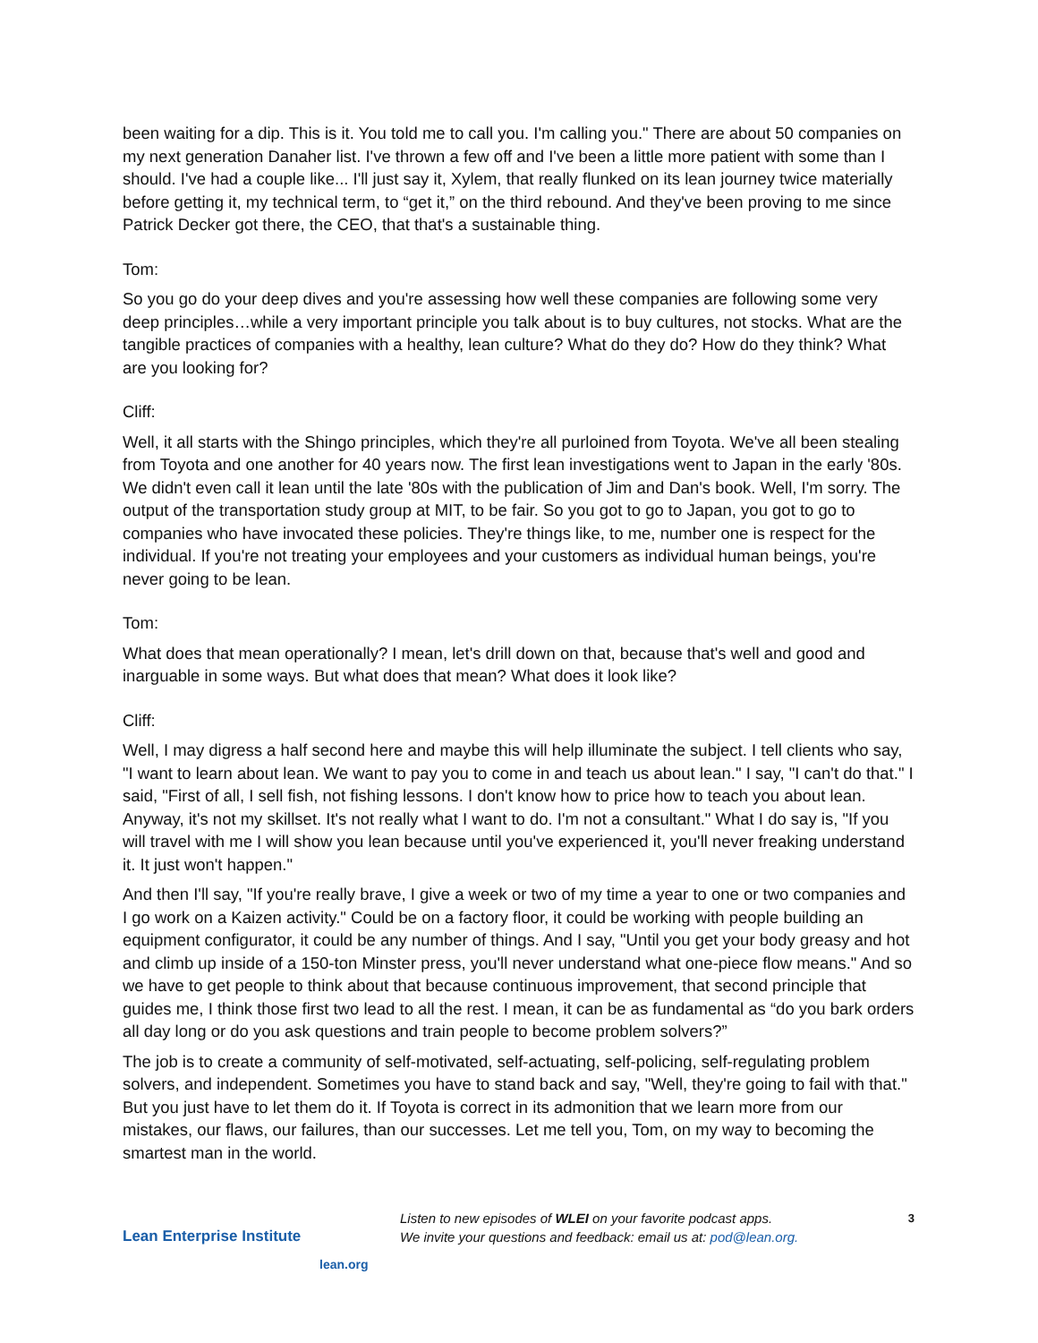been waiting for a dip. This is it. You told me to call you. I'm calling you." There are about 50 companies on my next generation Danaher list. I've thrown a few off and I've been a little more patient with some than I should. I've had a couple like... I'll just say it, Xylem, that really flunked on its lean journey twice materially before getting it, my technical term, to “get it,” on the third rebound. And they've been proving to me since Patrick Decker got there, the CEO, that that's a sustainable thing.
Tom:
So you go do your deep dives and you're assessing how well these companies are following some very deep principles…while a very important principle you talk about is to buy cultures, not stocks. What are the tangible practices of companies with a healthy, lean culture? What do they do? How do they think? What are you looking for?
Cliff:
Well, it all starts with the Shingo principles, which they're all purloined from Toyota. We've all been stealing from Toyota and one another for 40 years now. The first lean investigations went to Japan in the early '80s. We didn't even call it lean until the late '80s with the publication of Jim and Dan's book. Well, I'm sorry. The output of the transportation study group at MIT, to be fair. So you got to go to Japan, you got to go to companies who have invocated these policies. They're things like, to me, number one is respect for the individual. If you're not treating your employees and your customers as individual human beings, you're never going to be lean.
Tom:
What does that mean operationally? I mean, let's drill down on that, because that's well and good and inarguable in some ways. But what does that mean? What does it look like?
Cliff:
Well, I may digress a half second here and maybe this will help illuminate the subject. I tell clients who say, "I want to learn about lean. We want to pay you to come in and teach us about lean." I say, "I can't do that." I said, "First of all, I sell fish, not fishing lessons. I don't know how to price how to teach you about lean. Anyway, it's not my skillset. It's not really what I want to do. I'm not a consultant." What I do say is, "If you will travel with me I will show you lean because until you've experienced it, you'll never freaking understand it. It just won't happen."
And then I'll say, "If you're really brave, I give a week or two of my time a year to one or two companies and I go work on a Kaizen activity." Could be on a factory floor, it could be working with people building an equipment configurator, it could be any number of things. And I say, "Until you get your body greasy and hot and climb up inside of a 150-ton Minster press, you'll never understand what one-piece flow means." And so we have to get people to think about that because continuous improvement, that second principle that guides me, I think those first two lead to all the rest. I mean, it can be as fundamental as “do you bark orders all day long or do you ask questions and train people to become problem solvers?”
The job is to create a community of self-motivated, self-actuating, self-policing, self-regulating problem solvers, and independent. Sometimes you have to stand back and say, "Well, they're going to fail with that." But you just have to let them do it. If Toyota is correct in its admonition that we learn more from our mistakes, our flaws, our failures, than our successes. Let me tell you, Tom, on my way to becoming the smartest man in the world.
Lean Enterprise Institute
lean.org
Listen to new episodes of WLEI on your favorite podcast apps.
We invite your questions and feedback: email us at: pod@lean.org.
3